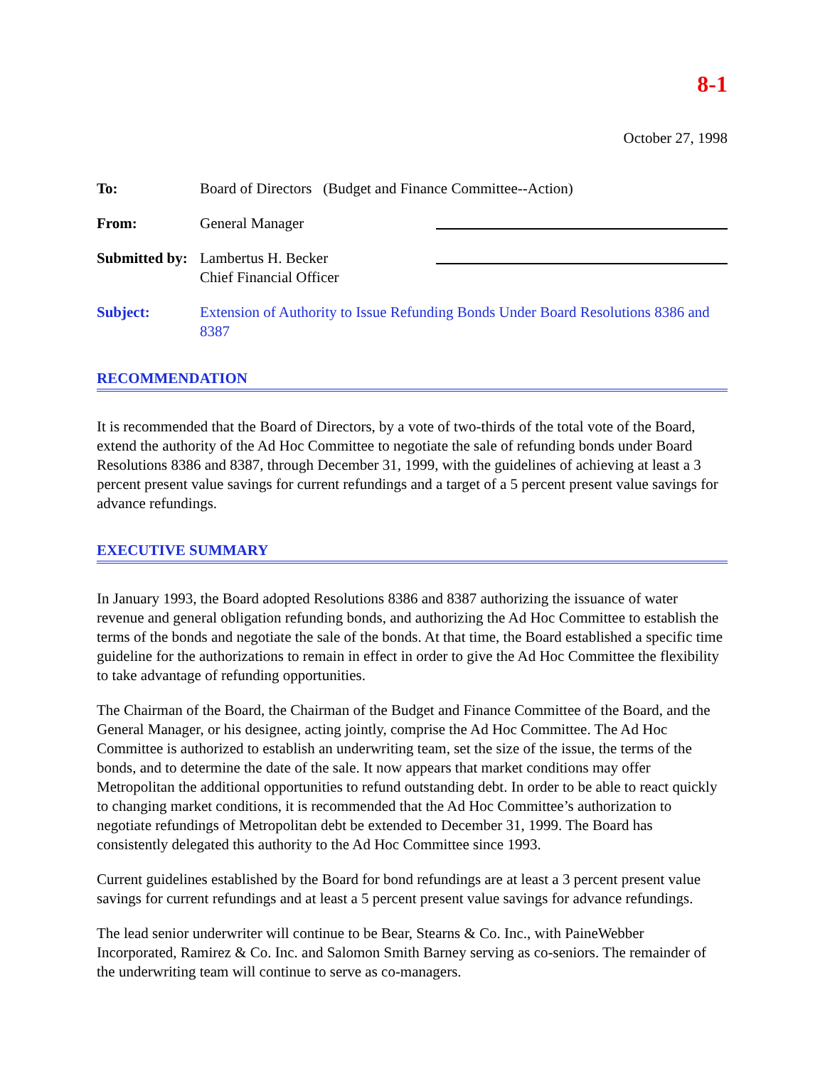8-1
October 27, 1998
To: Board of Directors (Budget and Finance Committee--Action)
From: General Manager
Submitted by:
Lambertus H. Becker
Chief Financial Officer
Subject: Extension of Authority to Issue Refunding Bonds Under Board Resolutions 8386 and 8387
RECOMMENDATION
It is recommended that the Board of Directors, by a vote of two-thirds of the total vote of the Board, extend the authority of the Ad Hoc Committee to negotiate the sale of refunding bonds under Board Resolutions 8386 and 8387, through December 31, 1999, with the guidelines of achieving at least a 3 percent present value savings for current refundings and a target of a 5 percent present value savings for advance refundings.
EXECUTIVE SUMMARY
In January 1993, the Board adopted Resolutions 8386 and 8387 authorizing the issuance of water revenue and general obligation refunding bonds, and authorizing the Ad Hoc Committee to establish the terms of the bonds and negotiate the sale of the bonds. At that time, the Board established a specific time guideline for the authorizations to remain in effect in order to give the Ad Hoc Committee the flexibility to take advantage of refunding opportunities.
The Chairman of the Board, the Chairman of the Budget and Finance Committee of the Board, and the General Manager, or his designee, acting jointly, comprise the Ad Hoc Committee. The Ad Hoc Committee is authorized to establish an underwriting team, set the size of the issue, the terms of the bonds, and to determine the date of the sale. It now appears that market conditions may offer Metropolitan the additional opportunities to refund outstanding debt. In order to be able to react quickly to changing market conditions, it is recommended that the Ad Hoc Committee’s authorization to negotiate refundings of Metropolitan debt be extended to December 31, 1999. The Board has consistently delegated this authority to the Ad Hoc Committee since 1993.
Current guidelines established by the Board for bond refundings are at least a 3 percent present value savings for current refundings and at least a 5 percent present value savings for advance refundings.
The lead senior underwriter will continue to be Bear, Stearns & Co. Inc., with PaineWebber Incorporated, Ramirez & Co. Inc. and Salomon Smith Barney serving as co-seniors. The remainder of the underwriting team will continue to serve as co-managers.